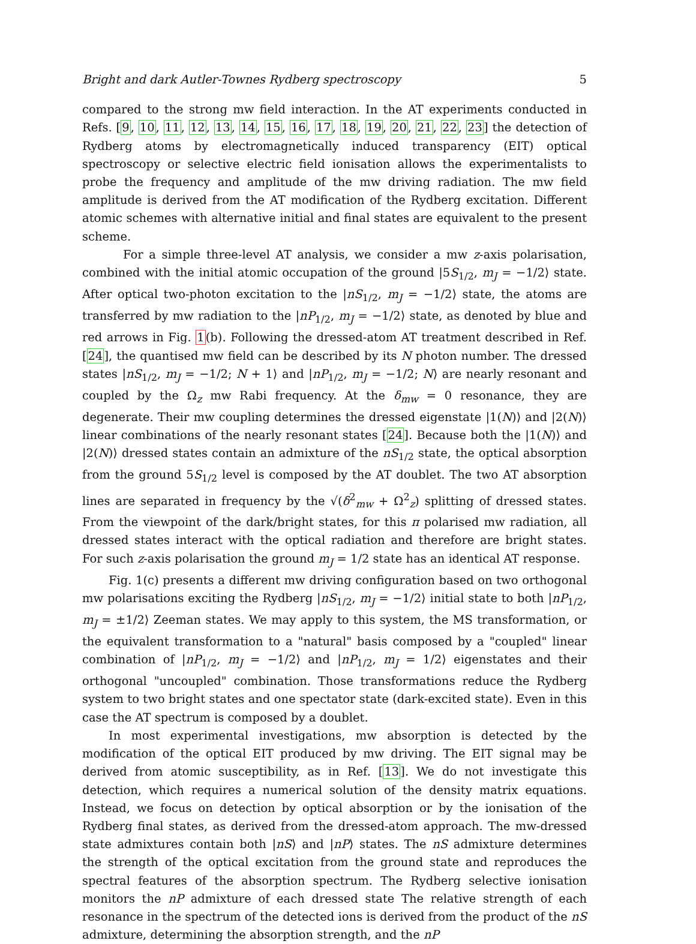Bright and dark Autler-Townes Rydberg spectroscopy 5
compared to the strong mw field interaction. In the AT experiments conducted in Refs. [9, 10, 11, 12, 13, 14, 15, 16, 17, 18, 19, 20, 21, 22, 23] the detection of Rydberg atoms by electromagnetically induced transparency (EIT) optical spectroscopy or selective electric field ionisation allows the experimentalists to probe the frequency and amplitude of the mw driving radiation. The mw field amplitude is derived from the AT modification of the Rydberg excitation. Different atomic schemes with alternative initial and final states are equivalent to the present scheme.
For a simple three-level AT analysis, we consider a mw z-axis polarisation, combined with the initial atomic occupation of the ground |5S<sub>1/2</sub>, m<sub>J</sub> = −1/2⟩ state. After optical two-photon excitation to the |nS<sub>1/2</sub>, m<sub>J</sub> = −1/2⟩ state, the atoms are transferred by mw radiation to the |nP<sub>1/2</sub>, m<sub>J</sub> = −1/2⟩ state, as denoted by blue and red arrows in Fig. 1(b). Following the dressed-atom AT treatment described in Ref. [24], the quantised mw field can be described by its N photon number. The dressed states |nS<sub>1/2</sub>, m<sub>J</sub> = −1/2; N + 1⟩ and |nP<sub>1/2</sub>, m<sub>J</sub> = −1/2; N⟩ are nearly resonant and coupled by the Ω<sub>z</sub> mw Rabi frequency. At the δ<sub>mw</sub> = 0 resonance, they are degenerate. Their mw coupling determines the dressed eigenstate |1(N)⟩ and |2(N)⟩ linear combinations of the nearly resonant states [24]. Because both the |1(N)⟩ and |2(N)⟩ dressed states contain an admixture of the nS<sub>1/2</sub> state, the optical absorption from the ground 5S<sub>1/2</sub> level is composed by the AT doublet. The two AT absorption lines are separated in frequency by the √(δ<sup>2</sup><sub>mw</sub> + Ω<sup>2</sup><sub>z</sub>) splitting of dressed states. From the viewpoint of the dark/bright states, for this π polarised mw radiation, all dressed states interact with the optical radiation and therefore are bright states. For such z-axis polarisation the ground m<sub>J</sub> = 1/2 state has an identical AT response.
Fig. 1(c) presents a different mw driving configuration based on two orthogonal mw polarisations exciting the Rydberg |nS<sub>1/2</sub>, m<sub>J</sub> = −1/2⟩ initial state to both |nP<sub>1/2</sub>, m<sub>J</sub> = ±1/2⟩ Zeeman states. We may apply to this system, the MS transformation, or the equivalent transformation to a "natural" basis composed by a "coupled" linear combination of |nP<sub>1/2</sub>, m<sub>J</sub> = −1/2⟩ and |nP<sub>1/2</sub>, m<sub>J</sub> = 1/2⟩ eigenstates and their orthogonal "uncoupled" combination. Those transformations reduce the Rydberg system to two bright states and one spectator state (dark-excited state). Even in this case the AT spectrum is composed by a doublet.
In most experimental investigations, mw absorption is detected by the modification of the optical EIT produced by mw driving. The EIT signal may be derived from atomic susceptibility, as in Ref. [13]. We do not investigate this detection, which requires a numerical solution of the density matrix equations. Instead, we focus on detection by optical absorption or by the ionisation of the Rydberg final states, as derived from the dressed-atom approach. The mw-dressed state admixtures contain both |nS⟩ and |nP⟩ states. The nS admixture determines the strength of the optical excitation from the ground state and reproduces the spectral features of the absorption spectrum. The Rydberg selective ionisation monitors the nP admixture of each dressed state The relative strength of each resonance in the spectrum of the detected ions is derived from the product of the nS admixture, determining the absorption strength, and the nP